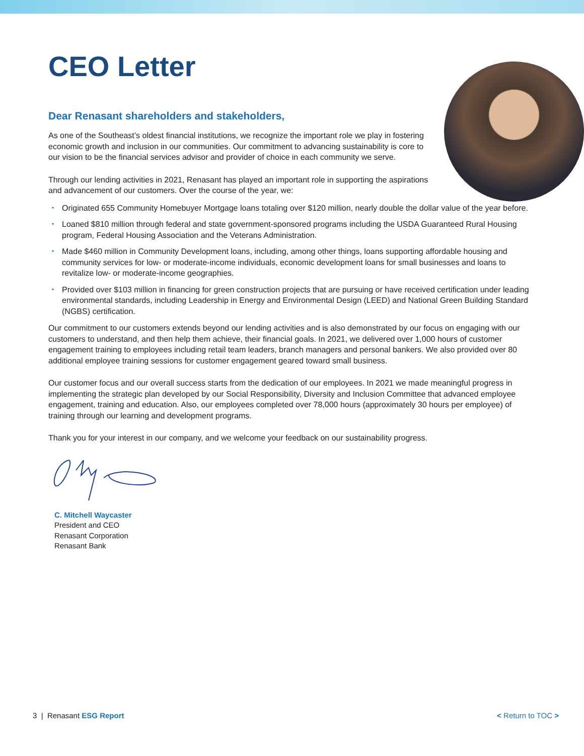CEO Letter
Dear Renasant shareholders and stakeholders,
As one of the Southeast’s oldest financial institutions, we recognize the important role we play in fostering economic growth and inclusion in our communities. Our commitment to advancing sustainability is core to our vision to be the financial services advisor and provider of choice in each community we serve.
Through our lending activities in 2021, Renasant has played an important role in supporting the aspirations and advancement of our customers. Over the course of the year, we:
• Originated 655 Community Homebuyer Mortgage loans totaling over $120 million, nearly double the dollar value of the year before.
• Loaned $810 million through federal and state government-sponsored programs including the USDA Guaranteed Rural Housing program, Federal Housing Association and the Veterans Administration.
• Made $460 million in Community Development loans, including, among other things, loans supporting affordable housing and community services for low- or moderate-income individuals, economic development loans for small businesses and loans to revitalize low- or moderate-income geographies.
• Provided over $103 million in financing for green construction projects that are pursuing or have received certification under leading environmental standards, including Leadership in Energy and Environmental Design (LEED) and National Green Building Standard (NGBS) certification.
Our commitment to our customers extends beyond our lending activities and is also demonstrated by our focus on engaging with our customers to understand, and then help them achieve, their financial goals. In 2021, we delivered over 1,000 hours of customer engagement training to employees including retail team leaders, branch managers and personal bankers. We also provided over 80 additional employee training sessions for customer engagement geared toward small business.
Our customer focus and our overall success starts from the dedication of our employees. In 2021 we made meaningful progress in implementing the strategic plan developed by our Social Responsibility, Diversity and Inclusion Committee that advanced employee engagement, training and education. Also, our employees completed over 78,000 hours (approximately 30 hours per employee) of training through our learning and development programs.
Thank you for your interest in our company, and we welcome your feedback on our sustainability progress.
C. Mitchell Waycaster
President and CEO
Renasant Corporation
Renasant Bank
3 | Renasant ESG Report < Return to TOC >